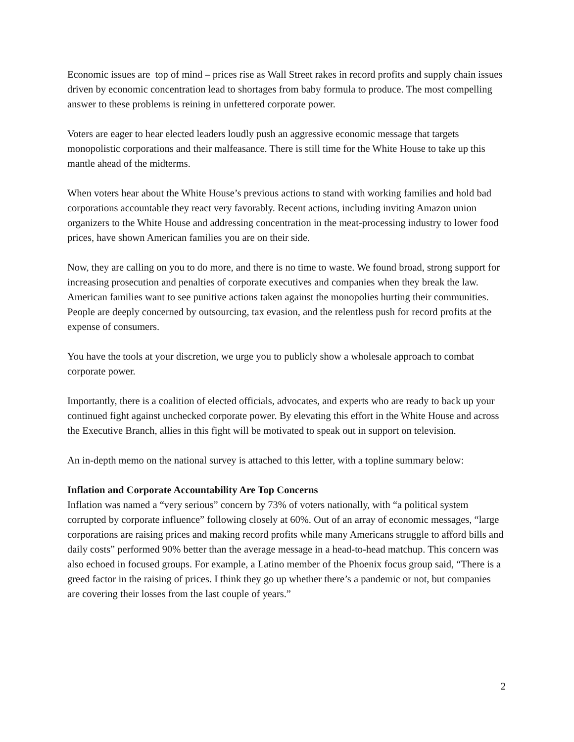Economic issues are top of mind – prices rise as Wall Street rakes in record profits and supply chain issues driven by economic concentration lead to shortages from baby formula to produce. The most compelling answer to these problems is reining in unfettered corporate power.
Voters are eager to hear elected leaders loudly push an aggressive economic message that targets monopolistic corporations and their malfeasance. There is still time for the White House to take up this mantle ahead of the midterms.
When voters hear about the White House’s previous actions to stand with working families and hold bad corporations accountable they react very favorably. Recent actions, including inviting Amazon union organizers to the White House and addressing concentration in the meat-processing industry to lower food prices, have shown American families you are on their side.
Now, they are calling on you to do more, and there is no time to waste. We found broad, strong support for increasing prosecution and penalties of corporate executives and companies when they break the law. American families want to see punitive actions taken against the monopolies hurting their communities. People are deeply concerned by outsourcing, tax evasion, and the relentless push for record profits at the expense of consumers.
You have the tools at your discretion, we urge you to publicly show a wholesale approach to combat corporate power.
Importantly, there is a coalition of elected officials, advocates, and experts who are ready to back up your continued fight against unchecked corporate power. By elevating this effort in the White House and across the Executive Branch, allies in this fight will be motivated to speak out in support on television.
An in-depth memo on the national survey is attached to this letter, with a topline summary below:
Inflation and Corporate Accountability Are Top Concerns
Inflation was named a “very serious” concern by 73% of voters nationally, with “a political system corrupted by corporate influence” following closely at 60%. Out of an array of economic messages, “large corporations are raising prices and making record profits while many Americans struggle to afford bills and daily costs” performed 90% better than the average message in a head-to-head matchup. This concern was also echoed in focused groups. For example, a Latino member of the Phoenix focus group said, “There is a greed factor in the raising of prices. I think they go up whether there’s a pandemic or not, but companies are covering their losses from the last couple of years.”
2